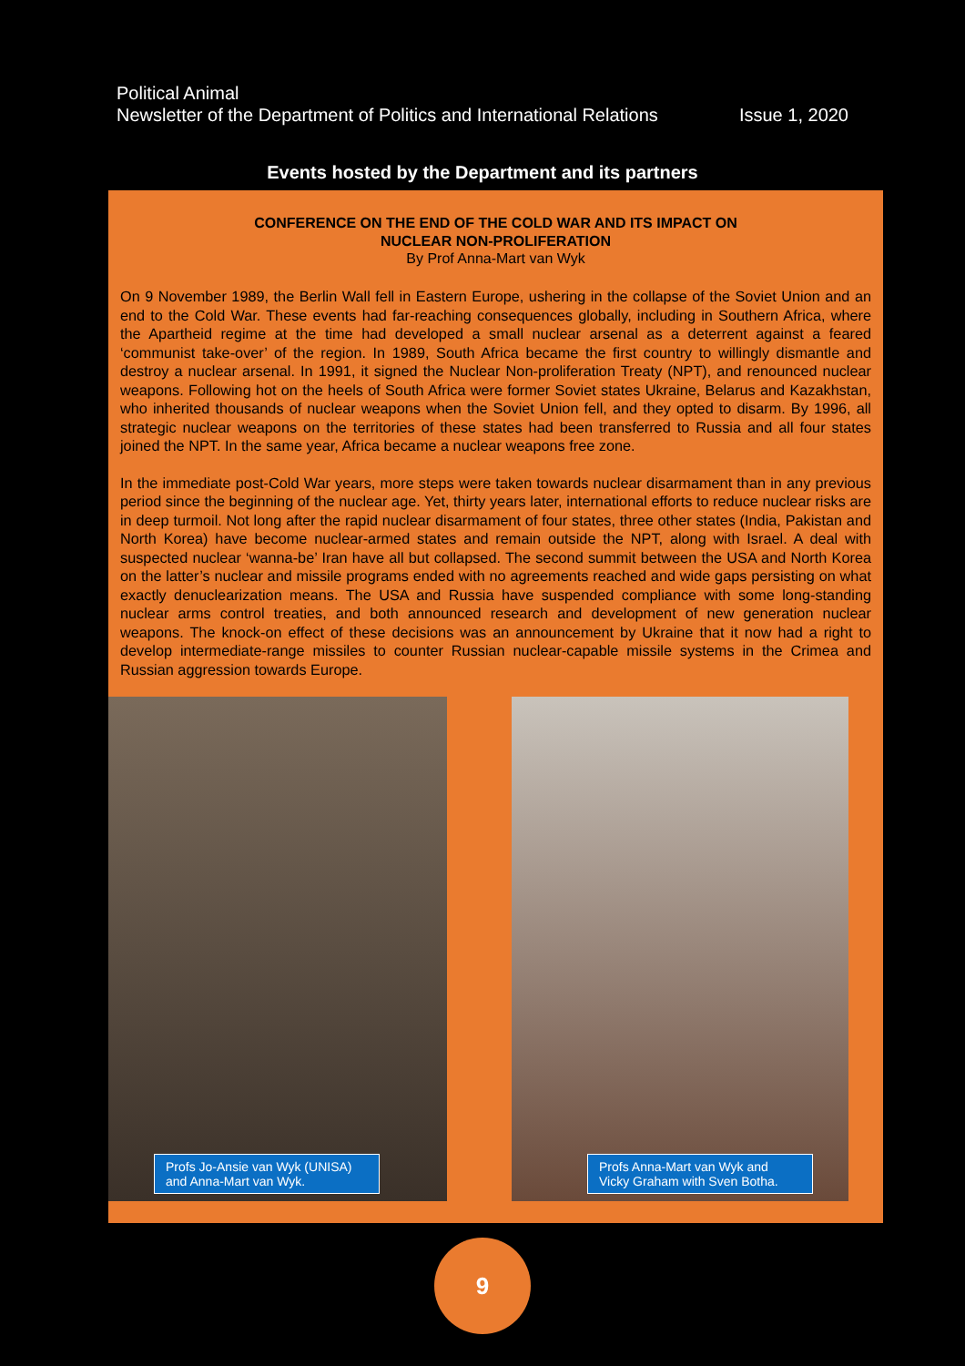Political Animal
Newsletter of the Department of Politics and International Relations Issue 1, 2020
Events hosted by the Department and its partners
CONFERENCE ON THE END OF THE COLD WAR AND ITS IMPACT ON
NUCLEAR NON-PROLIFERATION
By Prof Anna-Mart van Wyk
On 9 November 1989, the Berlin Wall fell in Eastern Europe, ushering in the collapse of the Soviet Union and an end to the Cold War. These events had far-reaching consequences globally, including in Southern Africa, where the Apartheid regime at the time had developed a small nuclear arsenal as a deterrent against a feared ‘communist take-over’ of the region. In 1989, South Africa became the first country to willingly dismantle and destroy a nuclear arsenal. In 1991, it signed the Nuclear Non-proliferation Treaty (NPT), and renounced nuclear weapons. Following hot on the heels of South Africa were former Soviet states Ukraine, Belarus and Kazakhstan, who inherited thousands of nuclear weapons when the Soviet Union fell, and they opted to disarm. By 1996, all strategic nuclear weapons on the territories of these states had been transferred to Russia and all four states joined the NPT. In the same year, Africa became a nuclear weapons free zone.
In the immediate post-Cold War years, more steps were taken towards nuclear disarmament than in any previous period since the beginning of the nuclear age. Yet, thirty years later, international efforts to reduce nuclear risks are in deep turmoil. Not long after the rapid nuclear disarmament of four states, three other states (India, Pakistan and North Korea) have become nuclear-armed states and remain outside the NPT, along with Israel. A deal with suspected nuclear ‘wanna-be’ Iran have all but collapsed. The second summit between the USA and North Korea on the latter’s nuclear and missile programs ended with no agreements reached and wide gaps persisting on what exactly denuclearization means. The USA and Russia have suspended compliance with some long-standing nuclear arms control treaties, and both announced research and development of new generation nuclear weapons. The knock-on effect of these decisions was an announcement by Ukraine that it now had a right to develop intermediate-range missiles to counter Russian nuclear-capable missile systems in the Crimea and Russian aggression towards Europe.
Profs Jo-Ansie van Wyk (UNISA) and Anna-Mart van Wyk.
Profs Anna-Mart van Wyk and Vicky Graham with Sven Botha.
9